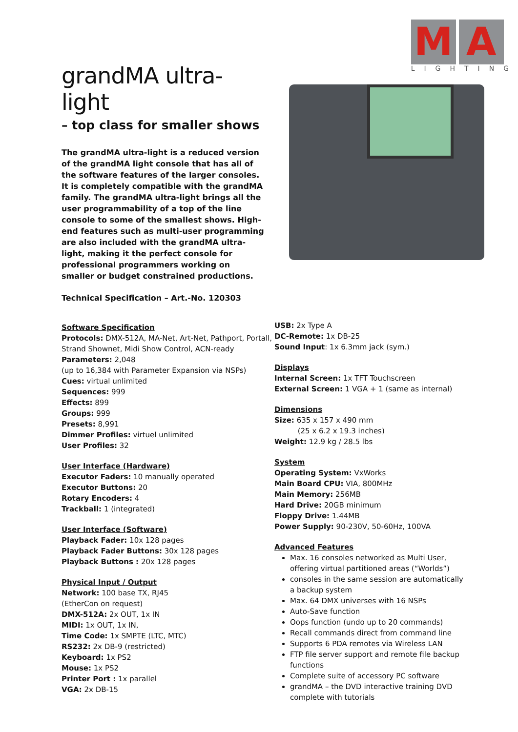grandMA ultra-light
– top class for smaller shows
The grandMA ultra-light is a reduced version of the grandMA light console that has all of the software features of the larger consoles. It is completely compatible with the grandMA family. The grandMA ultra-light brings all the user programmability of a top of the line console to some of the smallest shows. High-end features such as multi-user programming are also included with the grandMA ultra-light, making it the perfect console for professional programmers working on smaller or budget constrained productions.
Technical Specification – Art.-No. 120303
M A
LIGHTING
Software Specification
Protocols: DMX-512A, MA-Net, Art-Net, Pathport, Portall, Strand Shownet, Midi Show Control, ACN-ready
Parameters: 2,048
(up to 16,384 with Parameter Expansion via NSPs)
Cues: virtual unlimited
Sequences: 999
Effects: 899
Groups: 999
Presets: 8,991
Dimmer Profiles: virtuel unlimited
User Profiles: 32
User Interface (Hardware)
Executor Faders: 10 manually operated
Executor Buttons: 20
Rotary Encoders: 4
Trackball: 1 (integrated)
User Interface (Software)
Playback Fader: 10x 128 pages
Playback Fader Buttons: 30x 128 pages
Playback Buttons : 20x 128 pages
Physical Input / Output
Network: 100 base TX, RJ45
(EtherCon on request)
DMX-512A: 2x OUT, 1x IN
MIDI: 1x OUT, 1x IN,
Time Code: 1x SMPTE (LTC, MTC)
RS232: 2x DB-9 (restricted)
Keyboard: 1x PS2
Mouse: 1x PS2
Printer Port : 1x parallel
VGA: 2x DB-15
USB: 2x Type A
DC-Remote: 1x DB-25
Sound Input: 1x 6.3mm jack (sym.)
Displays
Internal Screen: 1x TFT Touchscreen
External Screen: 1 VGA + 1 (same as internal)
Dimensions
Size: 635 x 157 x 490 mm
(25 x 6.2 x 19.3 inches)
Weight: 12.9 kg / 28.5 lbs
System
Operating System: VxWorks
Main Board CPU: VIA, 800MHz
Main Memory: 256MB
Hard Drive: 20GB minimum
Floppy Drive: 1.44MB
Power Supply: 90-230V, 50-60Hz, 100VA
Advanced Features
Max. 16 consoles networked as Multi User, offering virtual partitioned areas (“Worlds”)
consoles in the same session are automatically a backup system
Max. 64 DMX universes with 16 NSPs
Auto-Save function
Oops function (undo up to 20 commands)
Recall commands direct from command line
Supports 6 PDA remotes via Wireless LAN
FTP file server support and remote file backup functions
Complete suite of accessory PC software
grandMA – the DVD interactive training DVD complete with tutorials